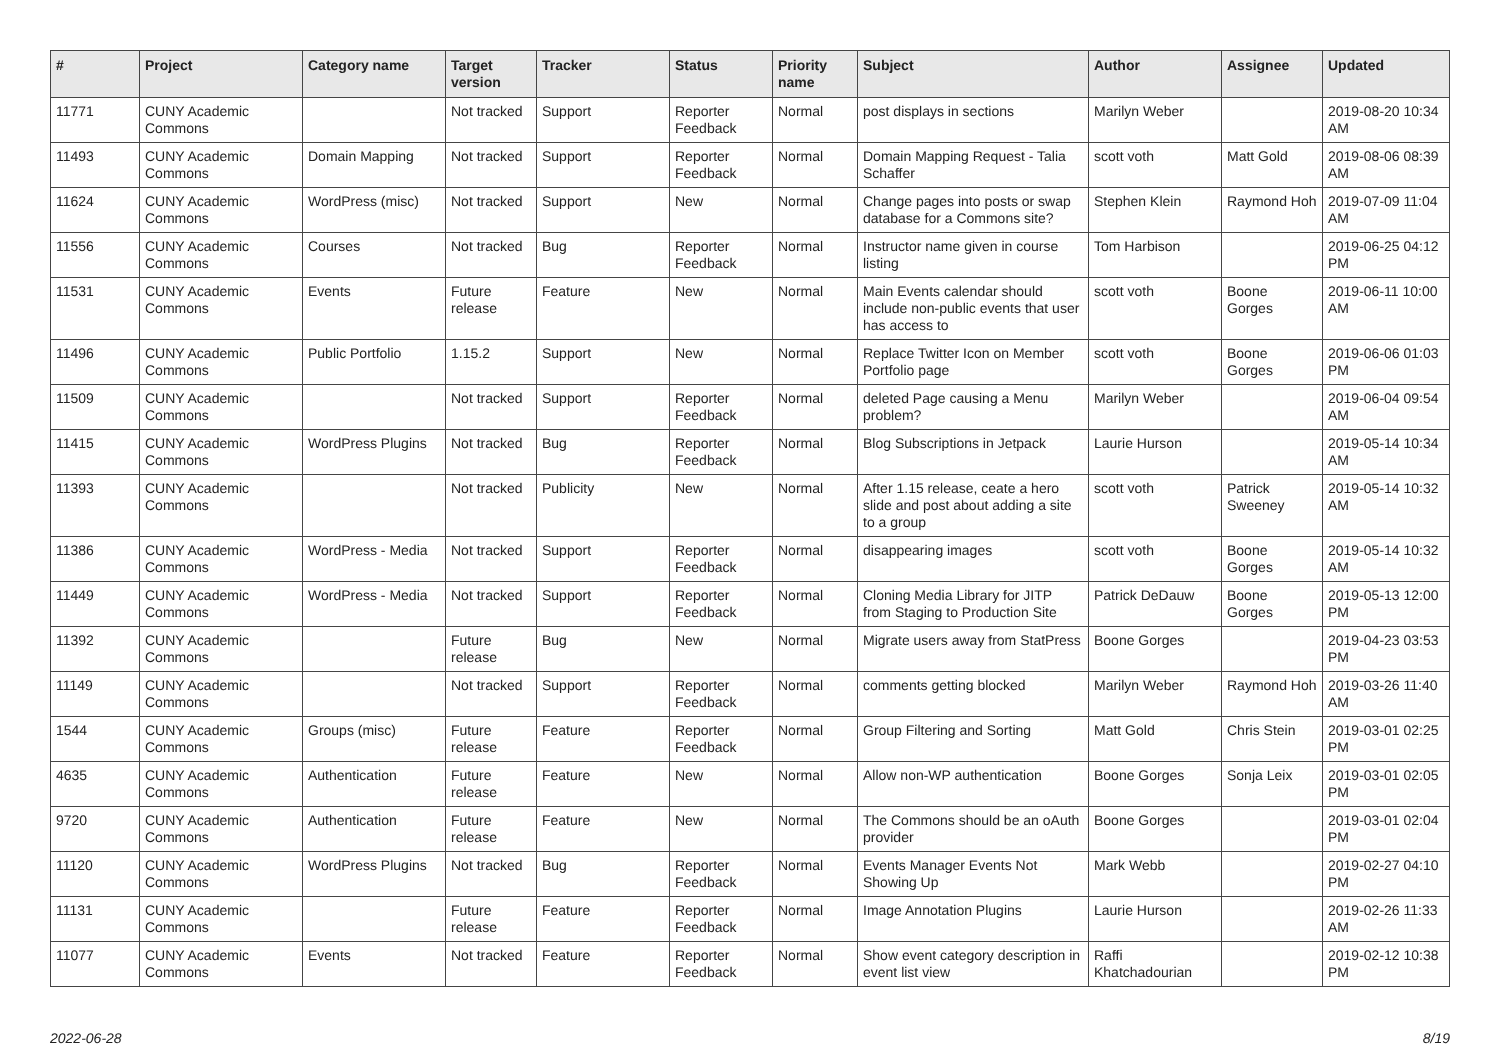| # | Project | Category name | Target version | Tracker | Status | Priority name | Subject | Author | Assignee | Updated |
| --- | --- | --- | --- | --- | --- | --- | --- | --- | --- | --- |
| 11771 | CUNY Academic Commons | | Not tracked | Support | Reporter Feedback | Normal | post displays in sections | Marilyn Weber | | 2019-08-20 10:34 AM |
| 11493 | CUNY Academic Commons | Domain Mapping | Not tracked | Support | Reporter Feedback | Normal | Domain Mapping Request - Talia Schaffer | scott voth | Matt Gold | 2019-08-06 08:39 AM |
| 11624 | CUNY Academic Commons | WordPress (misc) | Not tracked | Support | New | Normal | Change pages into posts or swap database for a Commons site? | Stephen Klein | Raymond Hoh | 2019-07-09 11:04 AM |
| 11556 | CUNY Academic Commons | Courses | Not tracked | Bug | Reporter Feedback | Normal | Instructor name given in course listing | Tom Harbison | | 2019-06-25 04:12 PM |
| 11531 | CUNY Academic Commons | Events | Future release | Feature | New | Normal | Main Events calendar should include non-public events that user has access to | scott voth | Boone Gorges | 2019-06-11 10:00 AM |
| 11496 | CUNY Academic Commons | Public Portfolio | 1.15.2 | Support | New | Normal | Replace Twitter Icon on Member Portfolio page | scott voth | Boone Gorges | 2019-06-06 01:03 PM |
| 11509 | CUNY Academic Commons | | Not tracked | Support | Reporter Feedback | Normal | deleted Page causing a Menu problem? | Marilyn Weber | | 2019-06-04 09:54 AM |
| 11415 | CUNY Academic Commons | WordPress Plugins | Not tracked | Bug | Reporter Feedback | Normal | Blog Subscriptions in Jetpack | Laurie Hurson | | 2019-05-14 10:34 AM |
| 11393 | CUNY Academic Commons | | Not tracked | Publicity | New | Normal | After 1.15 release, ceate a hero slide and post about adding a site to a group | scott voth | Patrick Sweeney | 2019-05-14 10:32 AM |
| 11386 | CUNY Academic Commons | WordPress - Media | Not tracked | Support | Reporter Feedback | Normal | disappearing images | scott voth | Boone Gorges | 2019-05-14 10:32 AM |
| 11449 | CUNY Academic Commons | WordPress - Media | Not tracked | Support | Reporter Feedback | Normal | Cloning Media Library for JITP from Staging to Production Site | Patrick DeDauw | Boone Gorges | 2019-05-13 12:00 PM |
| 11392 | CUNY Academic Commons | | Future release | Bug | New | Normal | Migrate users away from StatPress | Boone Gorges | | 2019-04-23 03:53 PM |
| 11149 | CUNY Academic Commons | | Not tracked | Support | Reporter Feedback | Normal | comments getting blocked | Marilyn Weber | Raymond Hoh | 2019-03-26 11:40 AM |
| 1544 | CUNY Academic Commons | Groups (misc) | Future release | Feature | Reporter Feedback | Normal | Group Filtering and Sorting | Matt Gold | Chris Stein | 2019-03-01 02:25 PM |
| 4635 | CUNY Academic Commons | Authentication | Future release | Feature | New | Normal | Allow non-WP authentication | Boone Gorges | Sonja Leix | 2019-03-01 02:05 PM |
| 9720 | CUNY Academic Commons | Authentication | Future release | Feature | New | Normal | The Commons should be an oAuth provider | Boone Gorges | | 2019-03-01 02:04 PM |
| 11120 | CUNY Academic Commons | WordPress Plugins | Not tracked | Bug | Reporter Feedback | Normal | Events Manager Events Not Showing Up | Mark Webb | | 2019-02-27 04:10 PM |
| 11131 | CUNY Academic Commons | | Future release | Feature | Reporter Feedback | Normal | Image Annotation Plugins | Laurie Hurson | | 2019-02-26 11:33 AM |
| 11077 | CUNY Academic Commons | Events | Not tracked | Feature | Reporter Feedback | Normal | Show event category description in event list view | Raffi Khatchadourian | | 2019-02-12 10:38 PM |
2022-06-28 8/19